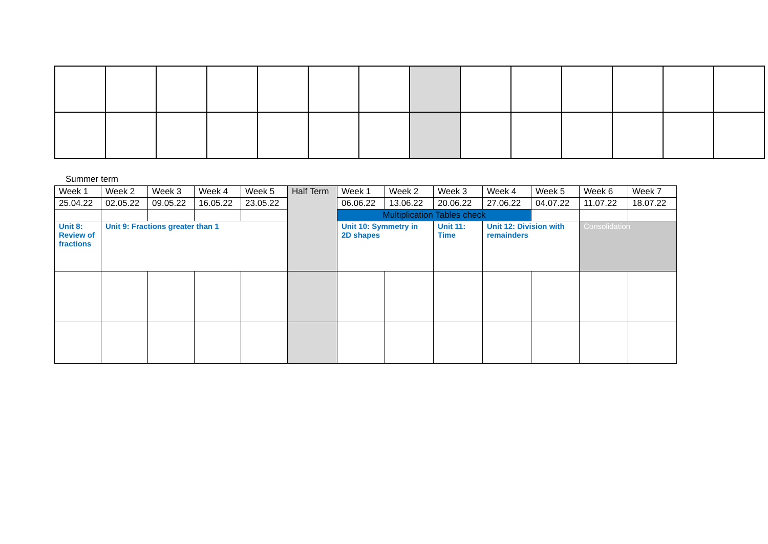Summer term
| Week 1 | Week 2 | Week 3 | Week 4 | Week 5 | Half Term | Week 1 | Week 2 | Week 3 | Week 4 | Week 5 | Week 6 | Week 7 |
| 25.04.22 | 02.05.22 | 09.05.22 | 16.05.22 | 23.05.22 | | 06.06.22 | 13.06.22 | 20.06.22 | 27.06.22 | 04.07.22 | 11.07.22 | 18.07.22 |
| | | | | | | Multiplication Tables check | | | | | | |
| Unit 8: Review of fractions | Unit 9: Fractions greater than 1 | | | | | Unit 10: Symmetry in 2D shapes | | Unit 11: Time | Unit 12: Division with remainders | | Consolidation | |